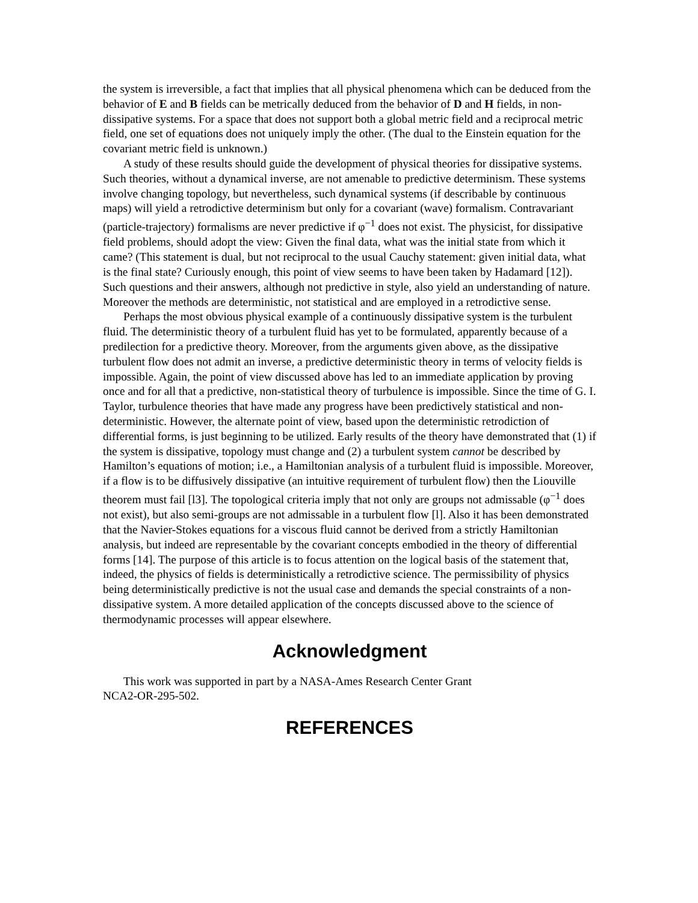the system is irreversible, a fact that implies that all physical phenomena which can be deduced from the behavior of E and B fields can be metrically deduced from the behavior of D and H fields, in non-dissipative systems. For a space that does not support both a global metric field and a reciprocal metric field, one set of equations does not uniquely imply the other. (The dual to the Einstein equation for the covariant metric field is unknown.)
A study of these results should guide the development of physical theories for dissipative systems. Such theories, without a dynamical inverse, are not amenable to predictive determinism. These systems involve changing topology, but nevertheless, such dynamical systems (if describable by continuous maps) will yield a retrodictive determinism but only for a covariant (wave) formalism. Contravariant (particle-trajectory) formalisms are never predictive if φ<sup>−1</sup> does not exist. The physicist, for dissipative field problems, should adopt the view: Given the final data, what was the initial state from which it came? (This statement is dual, but not reciprocal to the usual Cauchy statement: given initial data, what is the final state? Curiously enough, this point of view seems to have been taken by Hadamard [12]). Such questions and their answers, although not predictive in style, also yield an understanding of nature. Moreover the methods are deterministic, not statistical and are employed in a retrodictive sense.
Perhaps the most obvious physical example of a continuously dissipative system is the turbulent fluid. The deterministic theory of a turbulent fluid has yet to be formulated, apparently because of a predilection for a predictive theory. Moreover, from the arguments given above, as the dissipative turbulent flow does not admit an inverse, a predictive deterministic theory in terms of velocity fields is impossible. Again, the point of view discussed above has led to an immediate application by proving once and for all that a predictive, non-statistical theory of turbulence is impossible. Since the time of G. I. Taylor, turbulence theories that have made any progress have been predictively statistical and non-deterministic. However, the alternate point of view, based upon the deterministic retrodiction of differential forms, is just beginning to be utilized. Early results of the theory have demonstrated that (1) if the system is dissipative, topology must change and (2) a turbulent system cannot be described by Hamilton’s equations of motion; i.e., a Hamiltonian analysis of a turbulent fluid is impossible. Moreover, if a flow is to be diffusively dissipative (an intuitive requirement of turbulent flow) then the Liouville theorem must fail [l3]. The topological criteria imply that not only are groups not admissable (φ<sup>−1</sup> does not exist), but also semi-groups are not admissable in a turbulent flow [l]. Also it has been demonstrated that the Navier-Stokes equations for a viscous fluid cannot be derived from a strictly Hamiltonian analysis, but indeed are representable by the covariant concepts embodied in the theory of differential forms [14]. The purpose of this article is to focus attention on the logical basis of the statement that, indeed, the physics of fields is deterministically a retrodictive science. The permissibility of physics being deterministically predictive is not the usual case and demands the special constraints of a non-dissipative system. A more detailed application of the concepts discussed above to the science of thermodynamic processes will appear elsewhere.
Acknowledgment
This work was supported in part by a NASA-Ames Research Center Grant
NCA2-OR-295-502.
REFERENCES